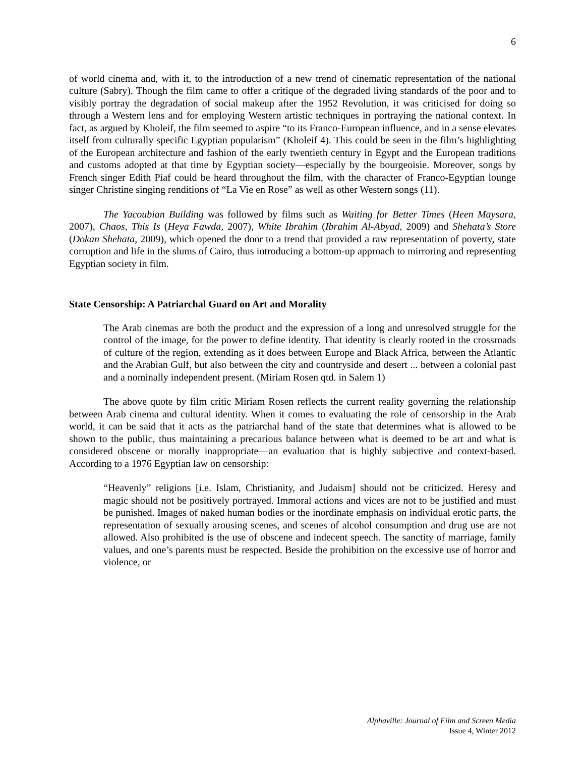6
of world cinema and, with it, to the introduction of a new trend of cinematic representation of the national culture (Sabry). Though the film came to offer a critique of the degraded living standards of the poor and to visibly portray the degradation of social makeup after the 1952 Revolution, it was criticised for doing so through a Western lens and for employing Western artistic techniques in portraying the national context. In fact, as argued by Kholeif, the film seemed to aspire “to its Franco-European influence, and in a sense elevates itself from culturally specific Egyptian popularism” (Kholeif 4). This could be seen in the film’s highlighting of the European architecture and fashion of the early twentieth century in Egypt and the European traditions and customs adopted at that time by Egyptian society—especially by the bourgeoisie. Moreover, songs by French singer Edith Piaf could be heard throughout the film, with the character of Franco-Egyptian lounge singer Christine singing renditions of “La Vie en Rose” as well as other Western songs (11).
The Yacoubian Building was followed by films such as Waiting for Better Times (Heen Maysara, 2007), Chaos, This Is (Heya Fawda, 2007), White Ibrahim (Ibrahim Al-Abyad, 2009) and Shehata’s Store (Dokan Shehata, 2009), which opened the door to a trend that provided a raw representation of poverty, state corruption and life in the slums of Cairo, thus introducing a bottom-up approach to mirroring and representing Egyptian society in film.
State Censorship: A Patriarchal Guard on Art and Morality
The Arab cinemas are both the product and the expression of a long and unresolved struggle for the control of the image, for the power to define identity. That identity is clearly rooted in the crossroads of culture of the region, extending as it does between Europe and Black Africa, between the Atlantic and the Arabian Gulf, but also between the city and countryside and desert ... between a colonial past and a nominally independent present. (Miriam Rosen qtd. in Salem 1)
The above quote by film critic Miriam Rosen reflects the current reality governing the relationship between Arab cinema and cultural identity. When it comes to evaluating the role of censorship in the Arab world, it can be said that it acts as the patriarchal hand of the state that determines what is allowed to be shown to the public, thus maintaining a precarious balance between what is deemed to be art and what is considered obscene or morally inappropriate—an evaluation that is highly subjective and context-based. According to a 1976 Egyptian law on censorship:
“Heavenly” religions [i.e. Islam, Christianity, and Judaism] should not be criticized. Heresy and magic should not be positively portrayed. Immoral actions and vices are not to be justified and must be punished. Images of naked human bodies or the inordinate emphasis on individual erotic parts, the representation of sexually arousing scenes, and scenes of alcohol consumption and drug use are not allowed. Also prohibited is the use of obscene and indecent speech. The sanctity of marriage, family values, and one’s parents must be respected. Beside the prohibition on the excessive use of horror and violence, or
Alphaville: Journal of Film and Screen Media
Issue 4, Winter 2012